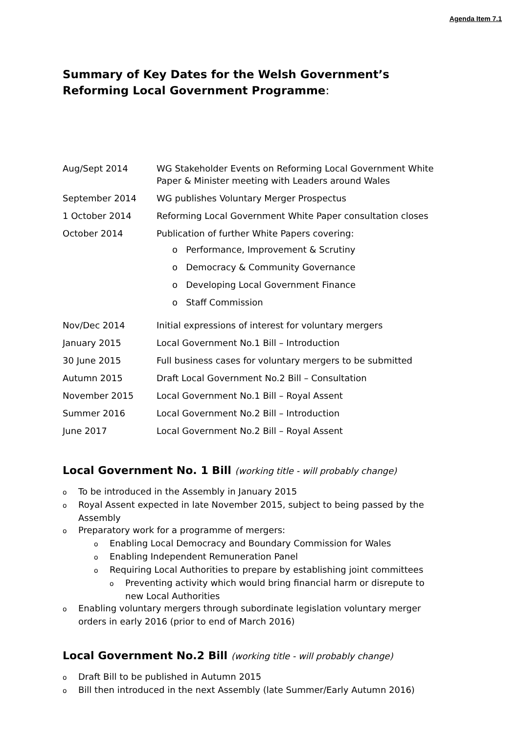Agenda Item 7.1
Summary of Key Dates for the Welsh Government’s Reforming Local Government Programme:
| Aug/Sept 2014 | WG Stakeholder Events on Reforming Local Government White Paper & Minister meeting with Leaders around Wales |
| September 2014 | WG publishes Voluntary Merger Prospectus |
| 1 October 2014 | Reforming Local Government White Paper consultation closes |
| October 2014 | Publication of further White Papers covering: o Performance, Improvement & Scrutiny o Democracy & Community Governance o Developing Local Government Finance o Staff Commission |
| Nov/Dec 2014 | Initial expressions of interest for voluntary mergers |
| January 2015 | Local Government No.1 Bill – Introduction |
| 30 June 2015 | Full business cases for voluntary mergers to be submitted |
| Autumn 2015 | Draft Local Government No.2 Bill – Consultation |
| November 2015 | Local Government No.1 Bill – Royal Assent |
| Summer 2016 | Local Government No.2 Bill – Introduction |
| June 2017 | Local Government No.2 Bill – Royal Assent |
Local Government No. 1 Bill (working title - will probably change)
o To be introduced in the Assembly in January 2015
o Royal Assent expected in late November 2015, subject to being passed by the Assembly
o Preparatory work for a programme of mergers:
o Enabling Local Democracy and Boundary Commission for Wales
o Enabling Independent Remuneration Panel
o Requiring Local Authorities to prepare by establishing joint committees
o Preventing activity which would bring financial harm or disrepute to new Local Authorities
o Enabling voluntary mergers through subordinate legislation voluntary merger orders in early 2016 (prior to end of March 2016)
Local Government No.2 Bill (working title - will probably change)
o Draft Bill to be published in Autumn 2015
o Bill then introduced in the next Assembly (late Summer/Early Autumn 2016)